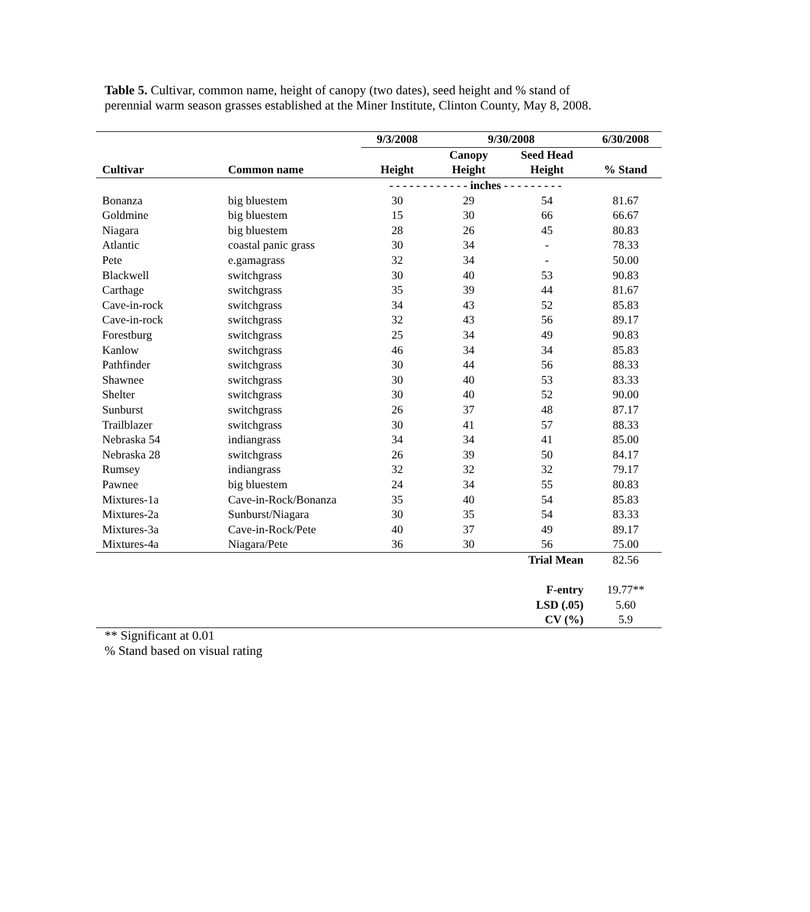Table 5. Cultivar, common name, height of canopy (two dates), seed height and % stand of perennial warm season grasses established at the Miner Institute, Clinton County, May 8, 2008.
| | | 9/3/2008 | 9/30/2008 | | 6/30/2008 |
| --- | --- | --- | --- | --- | --- |
| | | | Canopy | Seed Head | |
| Cultivar | Common name | Height | Height | Height | % Stand |
| | | - - - - - - - - - - - - inches - - - - - - - - - | | | |
| Bonanza | big bluestem | 30 | 29 | 54 | 81.67 |
| Goldmine | big bluestem | 15 | 30 | 66 | 66.67 |
| Niagara | big bluestem | 28 | 26 | 45 | 80.83 |
| Atlantic | coastal panic grass | 30 | 34 | - | 78.33 |
| Pete | e.gamagrass | 32 | 34 | - | 50.00 |
| Blackwell | switchgrass | 30 | 40 | 53 | 90.83 |
| Carthage | switchgrass | 35 | 39 | 44 | 81.67 |
| Cave-in-rock | switchgrass | 34 | 43 | 52 | 85.83 |
| Cave-in-rock | switchgrass | 32 | 43 | 56 | 89.17 |
| Forestburg | switchgrass | 25 | 34 | 49 | 90.83 |
| Kanlow | switchgrass | 46 | 34 | 34 | 85.83 |
| Pathfinder | switchgrass | 30 | 44 | 56 | 88.33 |
| Shawnee | switchgrass | 30 | 40 | 53 | 83.33 |
| Shelter | switchgrass | 30 | 40 | 52 | 90.00 |
| Sunburst | switchgrass | 26 | 37 | 48 | 87.17 |
| Trailblazer | switchgrass | 30 | 41 | 57 | 88.33 |
| Nebraska 54 | indiangrass | 34 | 34 | 41 | 85.00 |
| Nebraska 28 | switchgrass | 26 | 39 | 50 | 84.17 |
| Rumsey | indiangrass | 32 | 32 | 32 | 79.17 |
| Pawnee | big bluestem | 24 | 34 | 55 | 80.83 |
| Mixtures-1a | Cave-in-Rock/Bonanza | 35 | 40 | 54 | 85.83 |
| Mixtures-2a | Sunburst/Niagara | 30 | 35 | 54 | 83.33 |
| Mixtures-3a | Cave-in-Rock/Pete | 40 | 37 | 49 | 89.17 |
| Mixtures-4a | Niagara/Pete | 36 | 30 | 56 | 75.00 |
| | | | | Trial Mean | 82.56 |
| | | | | F-entry | 19.77** |
| | | | | LSD (.05) | 5.60 |
| | | | | CV (%) | 5.9 |
** Significant at 0.01
% Stand based on visual rating